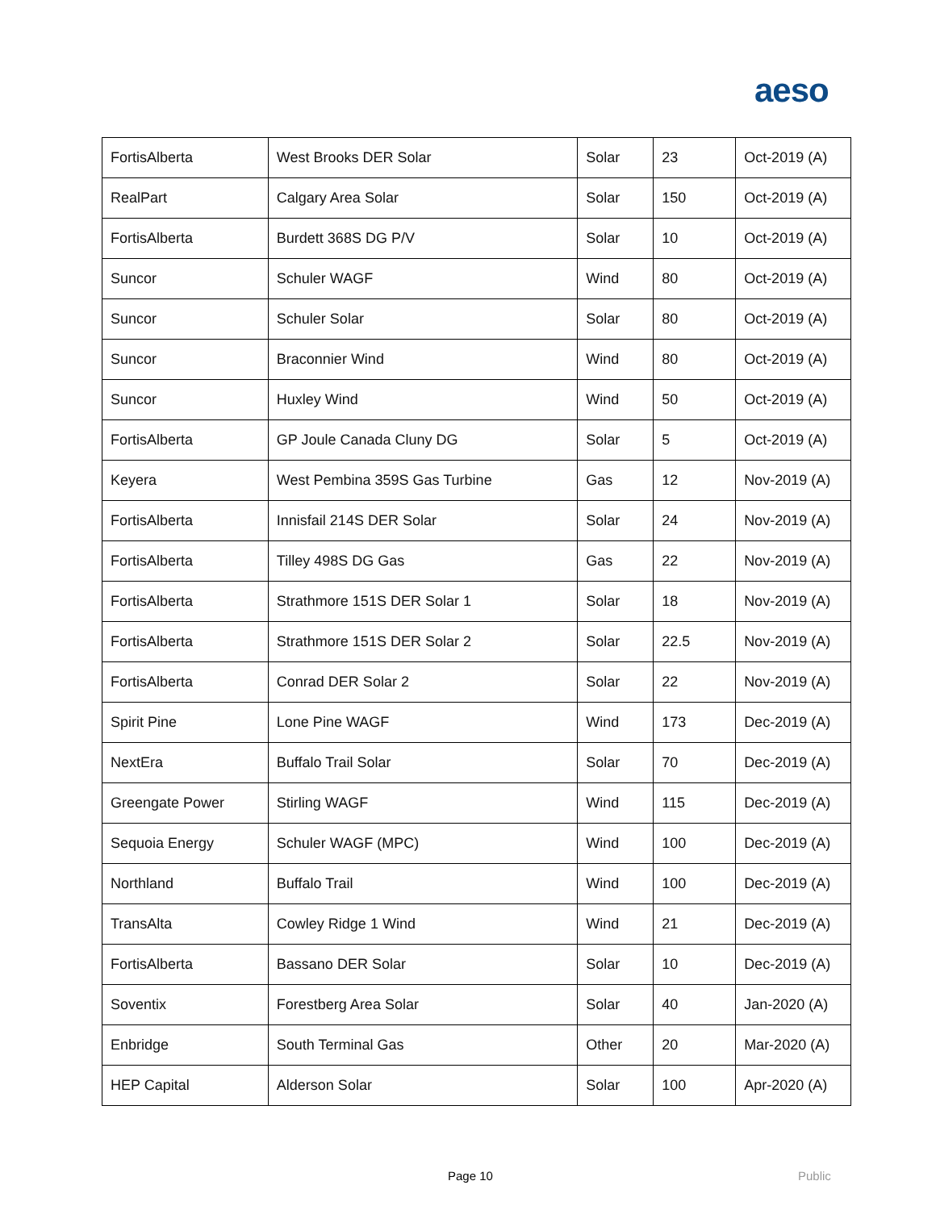aeso
| FortisAlberta | West Brooks DER Solar | Solar | 23 | Oct-2019 (A) |
| RealPart | Calgary Area Solar | Solar | 150 | Oct-2019 (A) |
| FortisAlberta | Burdett 368S DG P/V | Solar | 10 | Oct-2019 (A) |
| Suncor | Schuler WAGF | Wind | 80 | Oct-2019 (A) |
| Suncor | Schuler Solar | Solar | 80 | Oct-2019 (A) |
| Suncor | Braconnier Wind | Wind | 80 | Oct-2019 (A) |
| Suncor | Huxley Wind | Wind | 50 | Oct-2019 (A) |
| FortisAlberta | GP Joule Canada Cluny DG | Solar | 5 | Oct-2019 (A) |
| Keyera | West Pembina 359S Gas Turbine | Gas | 12 | Nov-2019 (A) |
| FortisAlberta | Innisfail 214S DER Solar | Solar | 24 | Nov-2019 (A) |
| FortisAlberta | Tilley 498S DG Gas | Gas | 22 | Nov-2019 (A) |
| FortisAlberta | Strathmore 151S DER Solar 1 | Solar | 18 | Nov-2019 (A) |
| FortisAlberta | Strathmore 151S DER Solar 2 | Solar | 22.5 | Nov-2019 (A) |
| FortisAlberta | Conrad DER Solar 2 | Solar | 22 | Nov-2019 (A) |
| Spirit Pine | Lone Pine WAGF | Wind | 173 | Dec-2019 (A) |
| NextEra | Buffalo Trail Solar | Solar | 70 | Dec-2019 (A) |
| Greengate Power | Stirling WAGF | Wind | 115 | Dec-2019 (A) |
| Sequoia Energy | Schuler WAGF (MPC) | Wind | 100 | Dec-2019 (A) |
| Northland | Buffalo Trail | Wind | 100 | Dec-2019 (A) |
| TransAlta | Cowley Ridge 1 Wind | Wind | 21 | Dec-2019 (A) |
| FortisAlberta | Bassano DER Solar | Solar | 10 | Dec-2019 (A) |
| Soventix | Forestberg Area Solar | Solar | 40 | Jan-2020 (A) |
| Enbridge | South Terminal Gas | Other | 20 | Mar-2020 (A) |
| HEP Capital | Alderson Solar | Solar | 100 | Apr-2020 (A) |
Page 10 Public